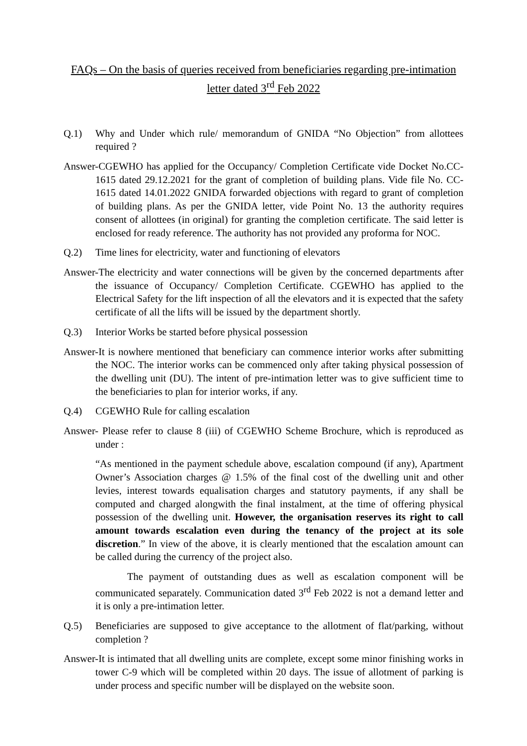FAQs – On the basis of queries received from beneficiaries regarding pre-intimation letter dated 3<sup>rd</sup> Feb 2022
Q.1) Why and Under which rule/ memorandum of GNIDA “No Objection” from allottees required ?
Answer-CGEWHO has applied for the Occupancy/ Completion Certificate vide Docket No.CC-1615 dated 29.12.2021 for the grant of completion of building plans. Vide file No. CC-1615 dated 14.01.2022 GNIDA forwarded objections with regard to grant of completion of building plans. As per the GNIDA letter, vide Point No. 13 the authority requires consent of allottees (in original) for granting the completion certificate. The said letter is enclosed for ready reference. The authority has not provided any proforma for NOC.
Q.2) Time lines for electricity, water and functioning of elevators
Answer-The electricity and water connections will be given by the concerned departments after the issuance of Occupancy/ Completion Certificate. CGEWHO has applied to the Electrical Safety for the lift inspection of all the elevators and it is expected that the safety certificate of all the lifts will be issued by the department shortly.
Q.3) Interior Works be started before physical possession
Answer-It is nowhere mentioned that beneficiary can commence interior works after submitting the NOC. The interior works can be commenced only after taking physical possession of the dwelling unit (DU). The intent of pre-intimation letter was to give sufficient time to the beneficiaries to plan for interior works, if any.
Q.4) CGEWHO Rule for calling escalation
Answer- Please refer to clause 8 (iii) of CGEWHO Scheme Brochure, which is reproduced as under :
“As mentioned in the payment schedule above, escalation compound (if any), Apartment Owner’s Association charges @ 1.5% of the final cost of the dwelling unit and other levies, interest towards equalisation charges and statutory payments, if any shall be computed and charged alongwith the final instalment, at the time of offering physical possession of the dwelling unit. However, the organisation reserves its right to call amount towards escalation even during the tenancy of the project at its sole discretion.” In view of the above, it is clearly mentioned that the escalation amount can be called during the currency of the project also.
The payment of outstanding dues as well as escalation component will be communicated separately. Communication dated 3<sup>rd</sup> Feb 2022 is not a demand letter and it is only a pre-intimation letter.
Q.5) Beneficiaries are supposed to give acceptance to the allotment of flat/parking, without completion ?
Answer-It is intimated that all dwelling units are complete, except some minor finishing works in tower C-9 which will be completed within 20 days. The issue of allotment of parking is under process and specific number will be displayed on the website soon.